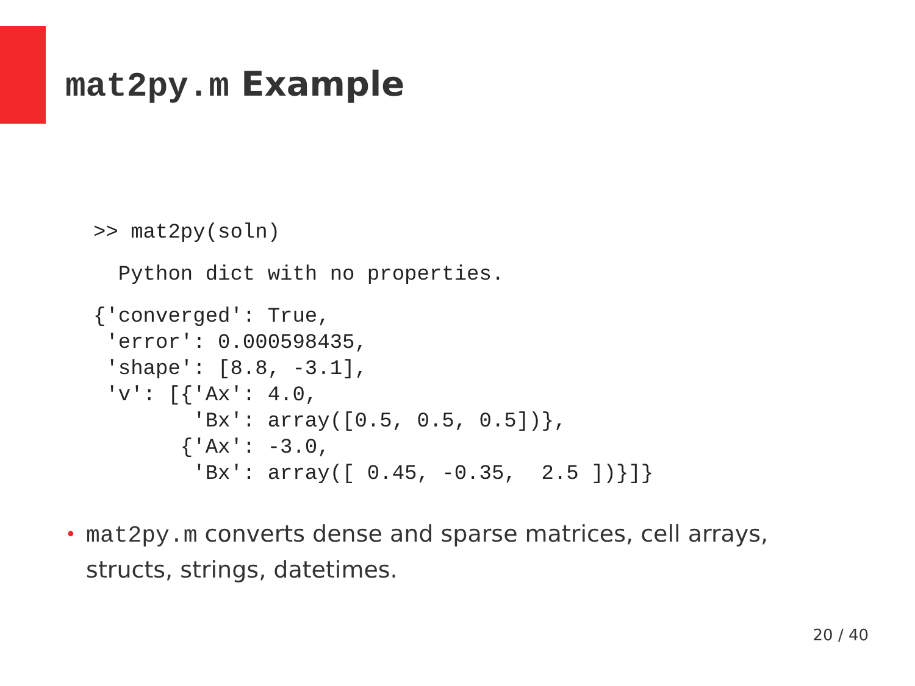mat2py.m Example
>> mat2py(soln)
  Python dict with no properties.
{'converged': True,
 'error': 0.000598435,
 'shape': [8.8, -3.1],
 'v': [{'Ax': 4.0,
        'Bx': array([0.5, 0.5, 0.5])},
       {'Ax': -3.0,
        'Bx': array([ 0.45, -0.35,  2.5 ])}]}
• mat2py.m converts dense and sparse matrices, cell arrays, structs, strings, datetimes.
20 / 40